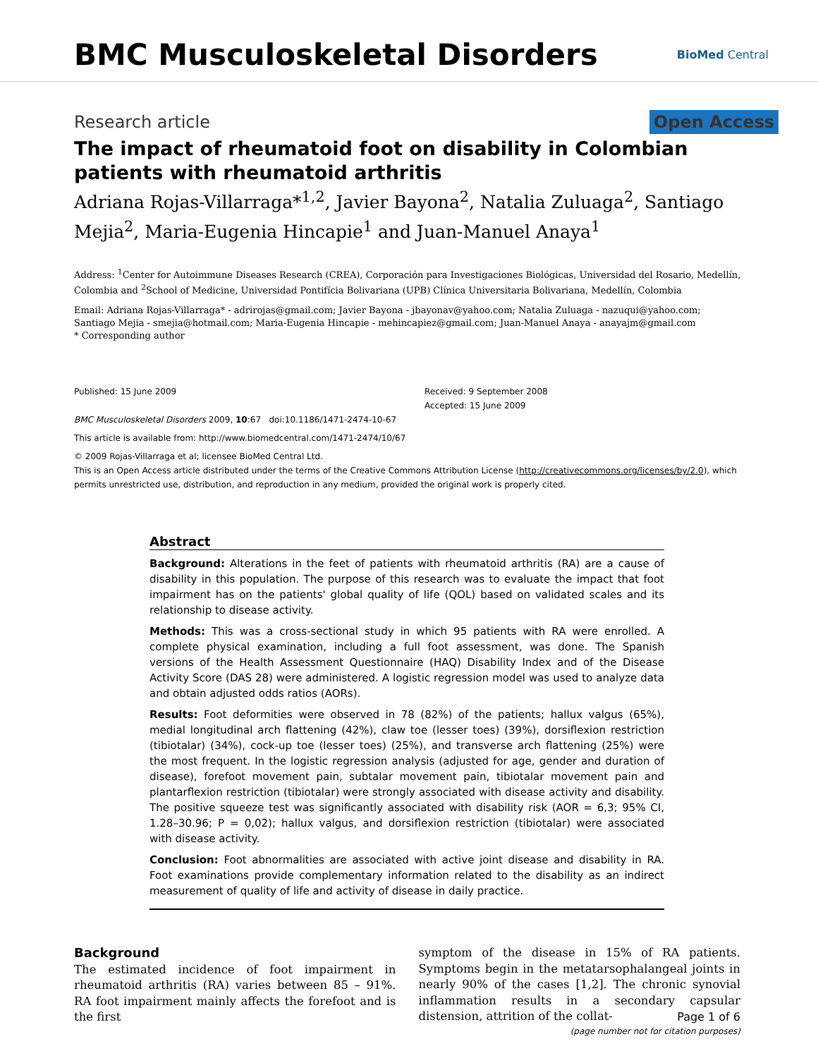BMC Musculoskeletal Disorders
BioMed Central
Research article Open Access
The impact of rheumatoid foot on disability in Colombian patients with rheumatoid arthritis
Adriana Rojas-Villarraga*<sup>1,2</sup>, Javier Bayona<sup>2</sup>, Natalia Zuluaga<sup>2</sup>, Santiago Mejia<sup>2</sup>, Maria-Eugenia Hincapie<sup>1</sup> and Juan-Manuel Anaya<sup>1</sup>
Address: <sup>1</sup>Center for Autoimmune Diseases Research (CREA), Corporación para Investigaciones Biológicas, Universidad del Rosario, Medellín, Colombia and <sup>2</sup>School of Medicine, Universidad Pontifícia Bolivariana (UPB) Clínica Universitaria Bolivariana, Medellín, Colombia
Email: Adriana Rojas-Villarraga* - adrirojas@gmail.com; Javier Bayona - jbayonav@yahoo.com; Natalia Zuluaga - nazuqui@yahoo.com; Santiago Mejia - smejia@hotmail.com; Maria-Eugenia Hincapie - mehincapiez@gmail.com; Juan-Manuel Anaya - anayajm@gmail.com
* Corresponding author
Published: 15 June 2009
BMC Musculoskeletal Disorders 2009, 10:67 doi:10.1186/1471-2474-10-67
Received: 9 September 2008
Accepted: 15 June 2009
This article is available from: http://www.biomedcentral.com/1471-2474/10/67
© 2009 Rojas-Villarraga et al; licensee BioMed Central Ltd.
This is an Open Access article distributed under the terms of the Creative Commons Attribution License (http://creativecommons.org/licenses/by/2.0), which permits unrestricted use, distribution, and reproduction in any medium, provided the original work is properly cited.
Abstract
Background: Alterations in the feet of patients with rheumatoid arthritis (RA) are a cause of disability in this population. The purpose of this research was to evaluate the impact that foot impairment has on the patients' global quality of life (QOL) based on validated scales and its relationship to disease activity.
Methods: This was a cross-sectional study in which 95 patients with RA were enrolled. A complete physical examination, including a full foot assessment, was done. The Spanish versions of the Health Assessment Questionnaire (HAQ) Disability Index and of the Disease Activity Score (DAS 28) were administered. A logistic regression model was used to analyze data and obtain adjusted odds ratios (AORs).
Results: Foot deformities were observed in 78 (82%) of the patients; hallux valgus (65%), medial longitudinal arch flattening (42%), claw toe (lesser toes) (39%), dorsiflexion restriction (tibiotalar) (34%), cock-up toe (lesser toes) (25%), and transverse arch flattening (25%) were the most frequent. In the logistic regression analysis (adjusted for age, gender and duration of disease), forefoot movement pain, subtalar movement pain, tibiotalar movement pain and plantarflexion restriction (tibiotalar) were strongly associated with disease activity and disability. The positive squeeze test was significantly associated with disability risk (AOR = 6,3; 95% CI, 1.28–30.96; P = 0,02); hallux valgus, and dorsiflexion restriction (tibiotalar) were associated with disease activity.
Conclusion: Foot abnormalities are associated with active joint disease and disability in RA. Foot examinations provide complementary information related to the disability as an indirect measurement of quality of life and activity of disease in daily practice.
Background
The estimated incidence of foot impairment in rheumatoid arthritis (RA) varies between 85 – 91%. RA foot impairment mainly affects the forefoot and is the first
symptom of the disease in 15% of RA patients. Symptoms begin in the metatarsophalangeal joints in nearly 90% of the cases [1,2]. The chronic synovial inflammation results in a secondary capsular distension, attrition of the collat-
Page 1 of 6
(page number not for citation purposes)